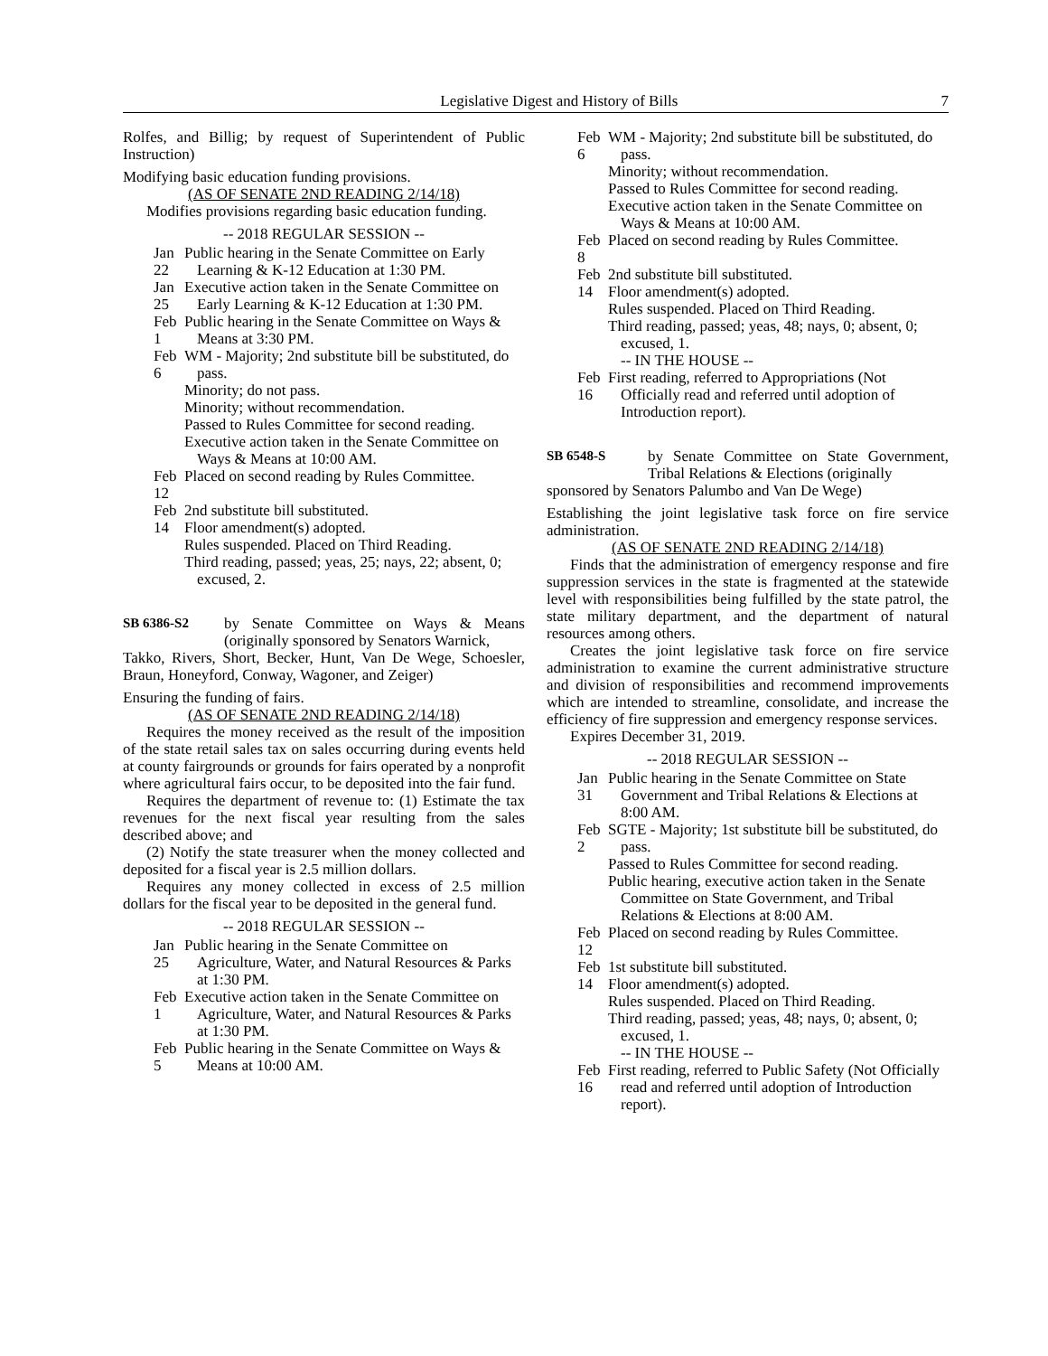Legislative Digest and History of Bills 7
Rolfes, and Billig; by request of Superintendent of Public Instruction)
Modifying basic education funding provisions.
(AS OF SENATE 2ND READING 2/14/18)
Modifies provisions regarding basic education funding.
-- 2018 REGULAR SESSION --
Jan 22 Public hearing in the Senate Committee on Early Learning & K-12 Education at 1:30 PM.
Jan 25 Executive action taken in the Senate Committee on Early Learning & K-12 Education at 1:30 PM.
Feb 1 Public hearing in the Senate Committee on Ways & Means at 3:30 PM.
Feb 6 WM - Majority; 2nd substitute bill be substituted, do pass.
Minority; do not pass.
Minority; without recommendation.
Passed to Rules Committee for second reading.
Executive action taken in the Senate Committee on Ways & Means at 10:00 AM.
Feb 12 Placed on second reading by Rules Committee.
Feb 14 2nd substitute bill substituted.
Floor amendment(s) adopted.
Rules suspended. Placed on Third Reading.
Third reading, passed; yeas, 25; nays, 22; absent, 0; excused, 2.
SB 6386-S2 by Senate Committee on Ways & Means (originally sponsored by Senators Warnick,
Takko, Rivers, Short, Becker, Hunt, Van De Wege, Schoesler, Braun, Honeyford, Conway, Wagoner, and Zeiger)
Ensuring the funding of fairs.
(AS OF SENATE 2ND READING 2/14/18)
Requires the money received as the result of the imposition of the state retail sales tax on sales occurring during events held at county fairgrounds or grounds for fairs operated by a nonprofit where agricultural fairs occur, to be deposited into the fair fund.
Requires the department of revenue to: (1) Estimate the tax revenues for the next fiscal year resulting from the sales described above; and
(2) Notify the state treasurer when the money collected and deposited for a fiscal year is 2.5 million dollars.
Requires any money collected in excess of 2.5 million dollars for the fiscal year to be deposited in the general fund.
-- 2018 REGULAR SESSION --
Jan 25 Public hearing in the Senate Committee on Agriculture, Water, and Natural Resources & Parks at 1:30 PM.
Feb 1 Executive action taken in the Senate Committee on Agriculture, Water, and Natural Resources & Parks at 1:30 PM.
Feb 5 Public hearing in the Senate Committee on Ways & Means at 10:00 AM.
Feb 6 WM - Majority; 2nd substitute bill be substituted, do pass.
Minority; without recommendation.
Passed to Rules Committee for second reading.
Executive action taken in the Senate Committee on Ways & Means at 10:00 AM.
Feb 8 Placed on second reading by Rules Committee.
Feb 14 2nd substitute bill substituted.
Floor amendment(s) adopted.
Rules suspended. Placed on Third Reading.
Third reading, passed; yeas, 48; nays, 0; absent, 0; excused, 1.
-- IN THE HOUSE --
Feb 16 First reading, referred to Appropriations (Not Officially read and referred until adoption of Introduction report).
SB 6548-S by Senate Committee on State Government, Tribal Relations & Elections (originally
sponsored by Senators Palumbo and Van De Wege)
Establishing the joint legislative task force on fire service administration.
(AS OF SENATE 2ND READING 2/14/18)
Finds that the administration of emergency response and fire suppression services in the state is fragmented at the statewide level with responsibilities being fulfilled by the state patrol, the state military department, and the department of natural resources among others.
Creates the joint legislative task force on fire service administration to examine the current administrative structure and division of responsibilities and recommend improvements which are intended to streamline, consolidate, and increase the efficiency of fire suppression and emergency response services.
Expires December 31, 2019.
-- 2018 REGULAR SESSION --
Jan 31 Public hearing in the Senate Committee on State Government and Tribal Relations & Elections at 8:00 AM.
Feb 2 SGTE - Majority; 1st substitute bill be substituted, do pass.
Passed to Rules Committee for second reading.
Public hearing, executive action taken in the Senate Committee on State Government, and Tribal Relations & Elections at 8:00 AM.
Feb 12 Placed on second reading by Rules Committee.
Feb 14 1st substitute bill substituted.
Floor amendment(s) adopted.
Rules suspended. Placed on Third Reading.
Third reading, passed; yeas, 48; nays, 0; absent, 0; excused, 1.
-- IN THE HOUSE --
Feb 16 First reading, referred to Public Safety (Not Officially read and referred until adoption of Introduction report).